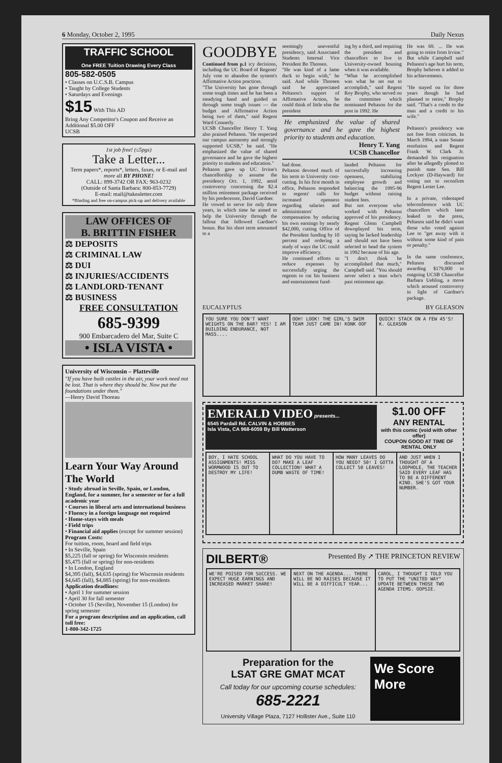6 Monday, October 2, 1995 Daily Nexus
TRAFFIC SCHOOL
One FREE Tuition Drawing Every Class
805-582-0505
• Classes on U.C.S.B. Campus
• Taught by College Students
• Saturdays and Evenings
$15 With This AD
Bring Any Competitor's Coupon and Receive an Additional $5.00 OFF
UCSB
1st job free! (≤5pgs)
Take a Letter...
Term papers*, reports*, letters, faxes, or E-mail and more all BY PHONE!
CALL: 899-3742 OR FAX: 963-0232
(Outside of Santa Barbara: 800-853-7729)
E-mail: mail@takealetter.com
*Binding and free on-campus pick-up and delivery available
LAW OFFICES OF
B. BRITTIN FISHER
⚖ DEPOSITS
⚖ CRIMINAL LAW
⚖ DUI
⚖ INJURIES/ACCIDENTS
⚖ LANDLORD-TENANT
⚖ BUSINESS
FREE CONSULTATION
685-9399
900 Embarcadero del Mar, Suite C
• ISLA VISTA •
University of Wisconsin – Platteville
"If you have built castles in the air, your work need not be lost. That is where they should be. Now put the foundations under them."
—Henry David Thoreau
Learn Your Way Around The World
• Study abroad in Seville, Spain, or London, England, for a summer, for a semester or for a full academic year
• Courses in liberal arts and international business
• Fluency in a foreign language not required
• Home-stays with meals
• Field trips
• Financial aid applies (except for summer session)
Program Costs:
For tuition, room, board and field trips
• In Seville, Spain
$5,225 (fall or spring) for Wisconsin residents
$5,475 (fall or spring) for non-residents
• In London, England
$4,395 (fall), $4,635 (spring) for Wisconsin residents
$4,645 (fall), $4,885 (spring) for non-residents
Application deadlines:
• April 1 for summer session
• April 30 for fall semester
• October 15 (Seville), November 15 (London) for spring semester
For a program description and an application, call toll free:
1-800-342-1725
GOODBYE
Continued from p.1 icy decisions, including the UC Board of Regents' July vote to abandon the system's Affirmative Action practices.
"The University has gone through some tough times and he has been a steadying hand and guided us through some tough issues — the budget and Affirmative Action being two of them," said Regent Ward Connerly.
UCSB Chancellor Henry T. Yang also praised Peltason. "He respected our campus autonomy and strongly supported UCSB," he said. "He emphasized the value of shared governance and he gave the highest priority to students and education."
Peltason gave up UC Irvine's chancellorship to assume the presidency Oct. 1, 1992, amid controversy concerning the $2.4 million retirement package received by his predecessor, David Gardner.
He vowed to serve for only three years, in which time he aimed to help the University through the fallout that followed Gardner's bonus. But his short term amounted to a
seemingly uneventful presidency, said Associated Students Internal Vice President Bo Thoreen.
"He was kind of a lame duck to begin with," he said. And while Thoreen said he appreciated Peltason's support of Affirmative Action, he could think of little else the president
ing by a third, and requiring the president and chancellors to live in University-owned housing when it was available.
"What he accomplished was what he set out to accomplish," said Regent Roy Brophy, who served on the committee which nominated Peltason for the post in 1992. He
He emphasized the value of shared governance and he gave the highest priority to students and education.
Henry T. Yang
UCSB Chancellor
had done.
Peltason devoted much of his term to University cost-cutting. In his first month in office, Peltason responded to regents' calls for increased openness regarding salaries and administrators' compensation by reducing his own earnings by nearly $42,000, cutting Office of the President funding by 10 percent and ordering a study of ways the UC could improve efficiency.
He continued efforts to reduce expenses by successfully urging the regents to cut his business and entertainment fund-
lauded Peltason for successfully increasing openness, stabilizing employee growth and balancing the 1995-96 budget without raising student fees.
But not everyone who worked with Peltason approved of his presidency. Regent Glenn Campbell downplayed his term, saying he lacked leadership and should not have been selected to head the system in 1992 because of his age.
"I don't think he accomplished that much," Campbell said. "You should never select a man who's past retirement age.
He was 69. ... He was going to retire from Irvine."
But while Campbell said Peltason's age hurt his term, Brophy believes it added to his achievements.
"He stayed on for three years though he had planned to retire," Brophy said. "That's a credit to the man and a credit to his wife."
Peltason's presidency was not free from criticism. In March 1994, a state Senate resolution and Regent Frank W. Clark Jr. demanded his resignation after he allegedly plotted to punish state Sen. Bill Lockyer (D-Hayward) for voting not to reconfirm Regent Lester Lee.
In a private, videotaped teleconference with UC chancellors which later leaked to the press, Peltason said he didn't want those who voted against Lee to "get away with it without some kind of pain or penalty."
In the same conference, Peltason discussed awarding $179,000 to outgoing UCSB Chancellor Barbara Uehling, a move which aroused controversy in light of Gardner's package.
EUCALYPTUS BY GLEASON
YOU SURE YOU DON'T WANT WEIGHTS ON THE BAR? YES! I AM BUILDING ENDURANCE, NOT MASS....
OOH! LOOK! THE GIRL'S SWIM TEAM JUST CAME IN! KONK OOF
QUICK! STACK ON A FEW 45'S! K. GLEASON
EMERALD VIDEO presents...
6545 Pardall Rd. CALVIN & HOBBES
Isla Vista, CA 968-6059 By Bill Watterson
$1.00 OFF
ANY RENTAL
with this comic (void with other offer)
COUPON GOOD AT TIME OF RENTAL ONLY
BOY, I HATE SCHOOL ASSIGNMENTS! MISS WORMWOOD IS OUT TO DESTROY MY LIFE!
WHAT DO YOU HAVE TO DO? MAKE A LEAF COLLECTION! WHAT A DUMB WASTE OF TIME!
HOW MANY LEAVES DO YOU NEED? 50! I GOTTA COLLECT 50 LEAVES!
AND JUST WHEN I THOUGHT OF A LOOPHOLE, THE TEACHER SAID EVERY LEAF HAS TO BE A DIFFERENT KIND. SHE'S GOT YOUR NUMBER.
DILBERT® Presented By ➚ THE PRINCETON REVIEW
WE'RE POISED FOR SUCCESS. WE EXPECT HUGE EARNINGS AND INCREASED MARKET SHARE!
NEXT ON THE AGENDA... THERE WILL BE NO RAISES BECAUSE IT WILL BE A DIFFICULT YEAR...
CAROL, I THOUGHT I TOLD YOU TO PUT THE "UNITED WAY" UPDATE BETWEEN THOSE TWO AGENDA ITEMS. OOPSIE.
Preparation for the
LSAT GRE GMAT MCAT
Call today for our upcoming course schedules:
685-2221
University Village Plaza, 7127 Hollister Ave., Suite 110
We Score More